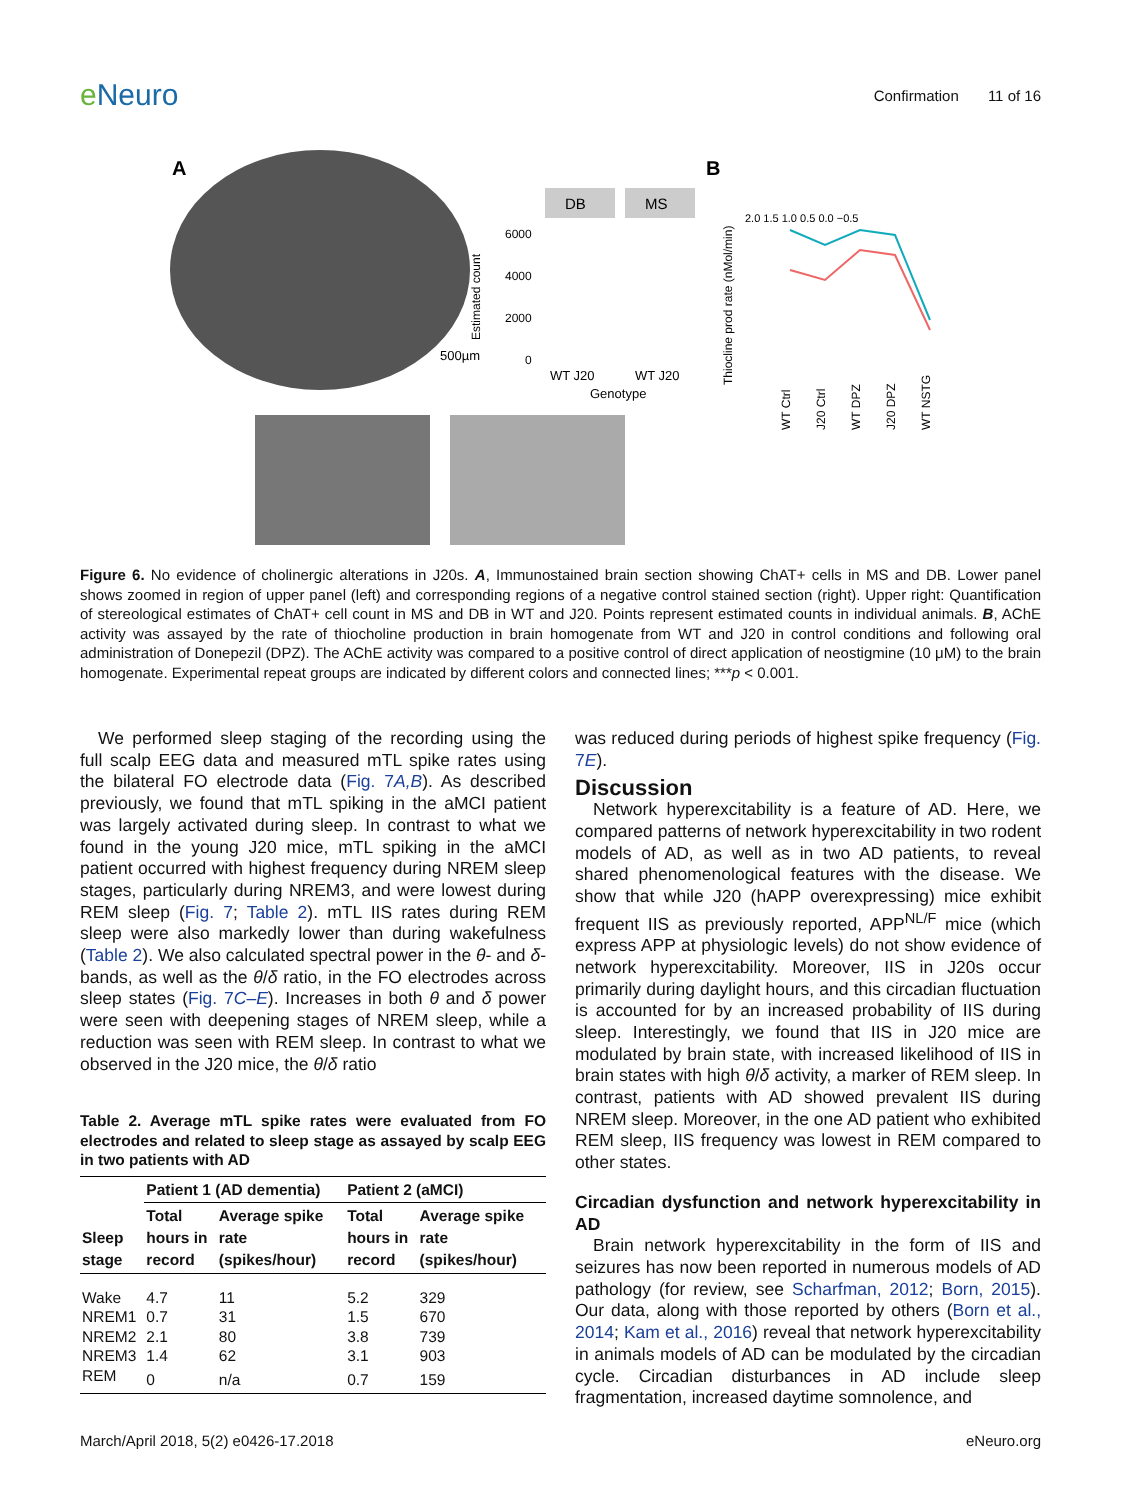e Neuro
Confirmation 11 of 16
A
500µm
DB
MS
6000
4000
2000
0
WT J20
WT J20
Genotype
Estimated count
B
Thiocline prod rate (nMol/min)
2.0 1.5 1.0 0.5 0.0 −0.5
WT Ctrl
J20 Ctrl
WT DPZ
J20 DPZ
WT NSTG
Figure 6. No evidence of cholinergic alterations in J20s. A, Immunostained brain section showing ChAT+ cells in MS and DB. Lower panel shows zoomed in region of upper panel (left) and corresponding regions of a negative control stained section (right). Upper right: Quantification of stereological estimates of ChAT+ cell count in MS and DB in WT and J20. Points represent estimated counts in individual animals. B, AChE activity was assayed by the rate of thiocholine production in brain homogenate from WT and J20 in control conditions and following oral administration of Donepezil (DPZ). The AChE activity was compared to a positive control of direct application of neostigmine (10 μM) to the brain homogenate. Experimental repeat groups are indicated by different colors and connected lines; ***p < 0.001.
We performed sleep staging of the recording using the full scalp EEG data and measured mTL spike rates using the bilateral FO electrode data (Fig. 7A,B). As described previously, we found that mTL spiking in the aMCI patient was largely activated during sleep. In contrast to what we found in the young J20 mice, mTL spiking in the aMCI patient occurred with highest frequency during NREM sleep stages, particularly during NREM3, and were lowest during REM sleep (Fig. 7; Table 2). mTL IIS rates during REM sleep were also markedly lower than during wakefulness (Table 2). We also calculated spectral power in the θ- and δ-bands, as well as the θ/δ ratio, in the FO electrodes across sleep states (Fig. 7C–E). Increases in both θ and δ power were seen with deepening stages of NREM sleep, while a reduction was seen with REM sleep. In contrast to what we observed in the J20 mice, the θ/δ ratio
Table 2. Average mTL spike rates were evaluated from FO electrodes and related to sleep stage as assayed by scalp EEG in two patients with AD
| | Patient 1 (AD dementia) | | Patient 2 (aMCI) | |
| --- | --- | --- | --- | --- |
| Sleep stage | Total hours in record | Average spike rate (spikes/hour) | Total hours in record | Average spike rate (spikes/hour) |
| Wake | 4.7 | 11 | 5.2 | 329 |
| NREM1 | 0.7 | 31 | 1.5 | 670 |
| NREM2 | 2.1 | 80 | 3.8 | 739 |
| NREM3 | 1.4 | 62 | 3.1 | 903 |
| REM | 0 | n/a | 0.7 | 159 |
was reduced during periods of highest spike frequency (Fig. 7E).
Discussion
Network hyperexcitability is a feature of AD. Here, we compared patterns of network hyperexcitability in two rodent models of AD, as well as in two AD patients, to reveal shared phenomenological features with the disease. We show that while J20 (hAPP overexpressing) mice exhibit frequent IIS as previously reported, APP<sup>NL/F</sup> mice (which express APP at physiologic levels) do not show evidence of network hyperexcitability. Moreover, IIS in J20s occur primarily during daylight hours, and this circadian fluctuation is accounted for by an increased probability of IIS during sleep. Interestingly, we found that IIS in J20 mice are modulated by brain state, with increased likelihood of IIS in brain states with high θ/δ activity, a marker of REM sleep. In contrast, patients with AD showed prevalent IIS during NREM sleep. Moreover, in the one AD patient who exhibited REM sleep, IIS frequency was lowest in REM compared to other states.
Circadian dysfunction and network hyperexcitability in AD
Brain network hyperexcitability in the form of IIS and seizures has now been reported in numerous models of AD pathology (for review, see Scharfman, 2012; Born, 2015). Our data, along with those reported by others (Born et al., 2014; Kam et al., 2016) reveal that network hyperexcitability in animals models of AD can be modulated by the circadian cycle. Circadian disturbances in AD include sleep fragmentation, increased daytime somnolence, and
March/April 2018, 5(2) e0426-17.2018
eNeuro.org